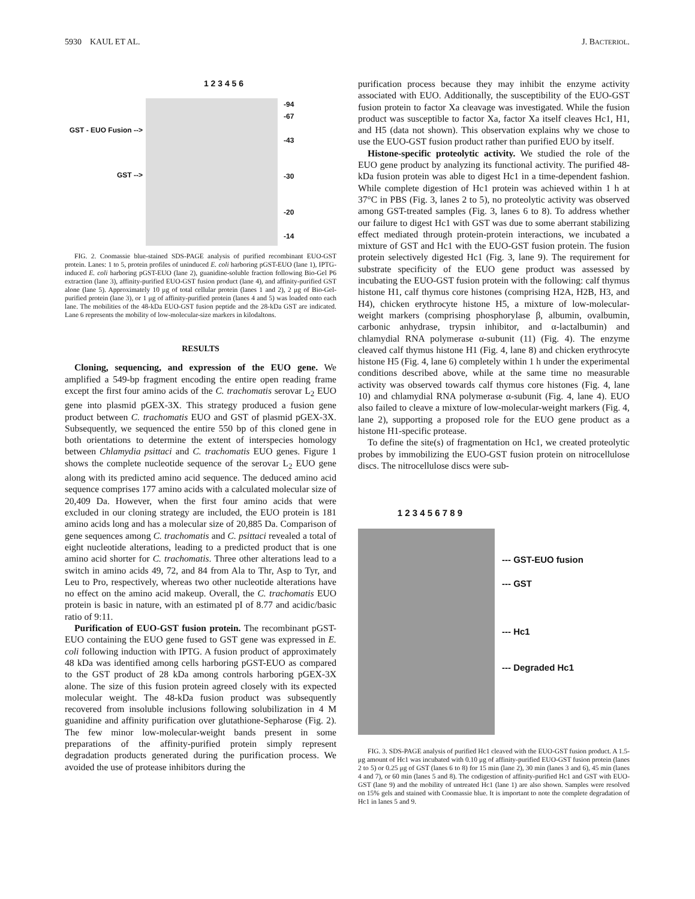5930 KAUL ET AL. J. BACTERIOL.
GST - EUO Fusion -->
GST -->
1 2 3 4 5 6
-94
-67
-43
-30
-20
-14
FIG. 2. Coomassie blue-stained SDS-PAGE analysis of purified recombinant EUO-GST protein. Lanes: 1 to 5, protein profiles of uninduced E. coli harboring pGST-EUO (lane 1), IPTG-induced E. coli harboring pGST-EUO (lane 2), guanidine-soluble fraction following Bio-Gel P6 extraction (lane 3), affinity-purified EUO-GST fusion product (lane 4), and affinity-purified GST alone (lane 5). Approximately 10 μg of total cellular protein (lanes 1 and 2), 2 μg of Bio-Gel-purified protein (lane 3), or 1 μg of affinity-purified protein (lanes 4 and 5) was loaded onto each lane. The mobilities of the 48-kDa EUO-GST fusion peptide and the 28-kDa GST are indicated. Lane 6 represents the mobility of low-molecular-size markers in kilodaltons.
RESULTS
Cloning, sequencing, and expression of the EUO gene. We amplified a 549-bp fragment encoding the entire open reading frame except the first four amino acids of the C. trachomatis serovar L<sub>2</sub> EUO gene into plasmid pGEX-3X. This strategy produced a fusion gene product between C. trachomatis EUO and GST of plasmid pGEX-3X. Subsequently, we sequenced the entire 550 bp of this cloned gene in both orientations to determine the extent of interspecies homology between Chlamydia psittaci and C. trachomatis EUO genes. Figure 1 shows the complete nucleotide sequence of the serovar L<sub>2</sub> EUO gene along with its predicted amino acid sequence. The deduced amino acid sequence comprises 177 amino acids with a calculated molecular size of 20,409 Da. However, when the first four amino acids that were excluded in our cloning strategy are included, the EUO protein is 181 amino acids long and has a molecular size of 20,885 Da. Comparison of gene sequences among C. trachomatis and C. psittaci revealed a total of eight nucleotide alterations, leading to a predicted product that is one amino acid shorter for C. trachomatis. Three other alterations lead to a switch in amino acids 49, 72, and 84 from Ala to Thr, Asp to Tyr, and Leu to Pro, respectively, whereas two other nucleotide alterations have no effect on the amino acid makeup. Overall, the C. trachomatis EUO protein is basic in nature, with an estimated pI of 8.77 and acidic/basic ratio of 9:11.
Purification of EUO-GST fusion protein. The recombinant pGST-EUO containing the EUO gene fused to GST gene was expressed in E. coli following induction with IPTG. A fusion product of approximately 48 kDa was identified among cells harboring pGST-EUO as compared to the GST product of 28 kDa among controls harboring pGEX-3X alone. The size of this fusion protein agreed closely with its expected molecular weight. The 48-kDa fusion product was subsequently recovered from insoluble inclusions following solubilization in 4 M guanidine and affinity purification over glutathione-Sepharose (Fig. 2). The few minor low-molecular-weight bands present in some preparations of the affinity-purified protein simply represent degradation products generated during the purification process. We avoided the use of protease inhibitors during the
purification process because they may inhibit the enzyme activity associated with EUO. Additionally, the susceptibility of the EUO-GST fusion protein to factor Xa cleavage was investigated. While the fusion product was susceptible to factor Xa, factor Xa itself cleaves Hc1, H1, and H5 (data not shown). This observation explains why we chose to use the EUO-GST fusion product rather than purified EUO by itself.
Histone-specific proteolytic activity. We studied the role of the EUO gene product by analyzing its functional activity. The purified 48-kDa fusion protein was able to digest Hc1 in a time-dependent fashion. While complete digestion of Hc1 protein was achieved within 1 h at 37°C in PBS (Fig. 3, lanes 2 to 5), no proteolytic activity was observed among GST-treated samples (Fig. 3, lanes 6 to 8). To address whether our failure to digest Hc1 with GST was due to some aberrant stabilizing effect mediated through protein-protein interactions, we incubated a mixture of GST and Hc1 with the EUO-GST fusion protein. The fusion protein selectively digested Hc1 (Fig. 3, lane 9). The requirement for substrate specificity of the EUO gene product was assessed by incubating the EUO-GST fusion protein with the following: calf thymus histone H1, calf thymus core histones (comprising H2A, H2B, H3, and H4), chicken erythrocyte histone H5, a mixture of low-molecular-weight markers (comprising phosphorylase β, albumin, ovalbumin, carbonic anhydrase, trypsin inhibitor, and α-lactalbumin) and chlamydial RNA polymerase α-subunit (11) (Fig. 4). The enzyme cleaved calf thymus histone H1 (Fig. 4, lane 8) and chicken erythrocyte histone H5 (Fig. 4, lane 6) completely within 1 h under the experimental conditions described above, while at the same time no measurable activity was observed towards calf thymus core histones (Fig. 4, lane 10) and chlamydial RNA polymerase α-subunit (Fig. 4, lane 4). EUO also failed to cleave a mixture of low-molecular-weight markers (Fig. 4, lane 2), supporting a proposed role for the EUO gene product as a histone H1-specific protease.
To define the site(s) of fragmentation on Hc1, we created proteolytic probes by immobilizing the EUO-GST fusion protein on nitrocellulose discs. The nitrocellulose discs were sub-
1 2 3 4 5 6 7 8 9
--- GST-EUO fusion
--- GST
--- Hc1
--- Degraded Hc1
FIG. 3. SDS-PAGE analysis of purified Hc1 cleaved with the EUO-GST fusion product. A 1.5-μg amount of Hc1 was incubated with 0.10 μg of affinity-purified EUO-GST fusion protein (lanes 2 to 5) or 0.25 μg of GST (lanes 6 to 8) for 15 min (lane 2), 30 min (lanes 3 and 6), 45 min (lanes 4 and 7), or 60 min (lanes 5 and 8). The codigestion of affinity-purified Hc1 and GST with EUO-GST (lane 9) and the mobility of untreated Hc1 (lane 1) are also shown. Samples were resolved on 15% gels and stained with Coomassie blue. It is important to note the complete degradation of Hc1 in lanes 5 and 9.